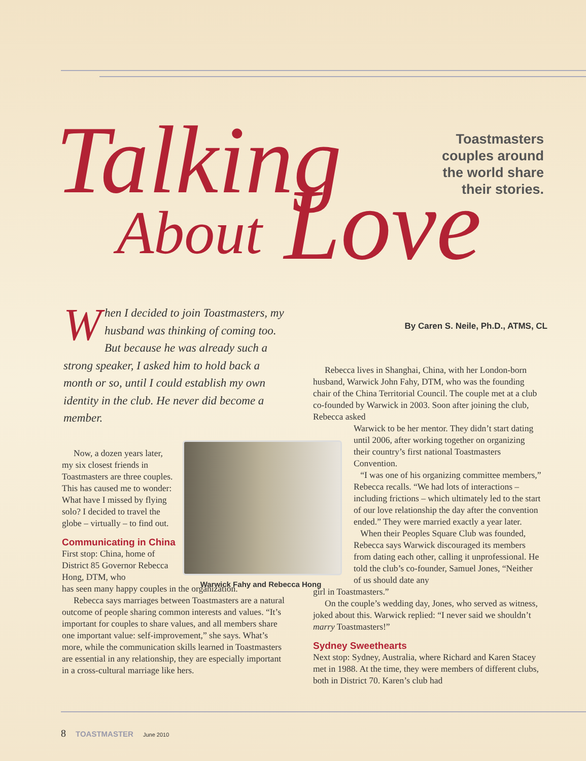Talking
About
Love
Toastmasters
couples around
the world share
their stories.
By Caren S. Neile, Ph.D., ATMS, CL
When I decided to join Toastmasters, my husband was thinking of coming too. But because he was already such a strong speaker, I asked him to hold back a month or so, until I could establish my own identity in the club. He never did become a member.
Now, a dozen years later, my six closest friends in Toastmasters are three couples. This has caused me to wonder: What have I missed by flying solo? I decided to travel the globe – virtually – to find out.
Communicating in China
First stop: China, home of District 85 Governor Rebecca Hong, DTM, who
has seen many happy couples in the organization.
Rebecca says marriages between Toastmasters are a natural outcome of people sharing common interests and values. “It’s important for couples to share values, and all members share one important value: self-improvement,” she says. What’s more, while the com­munication skills learned in Toastmasters are essential in any relationship, they are especially important in a cross-cultural marriage like hers.
Warwick Fahy and Rebecca Hong
Rebecca lives in Shanghai, China, with her London-born husband, Warwick John Fahy, DTM, who was the founding chair of the China Territorial Council. The couple met at a club co-founded by Warwick in 2003. Soon after joining the club, Rebecca asked
Warwick to be her mentor. They didn’t start dating until 2006, after working together on organizing their country’s first national Toastmasters Convention.
“I was one of his organizing committee members,” Rebecca recalls. “We had lots of interactions – including frictions – which ultimately led to the start of our love relationship the day after the convention ended.” They were married exactly a year later.
When their Peoples Square Club was founded, Rebecca says Warwick discouraged its members from dating each other, calling it unprofessional. He told the club’s co-founder, Samuel Jones, “Neither of us should date any
girl in Toastmasters.”
On the couple’s wedding day, Jones, who served as witness, joked about this. Warwick replied: “I never said we shouldn’t marry Toastmasters!”
Sydney Sweethearts
Next stop: Sydney, Australia, where Richard and Karen Stacey met in 1988. At the time, they were members of different clubs, both in District 70. Karen’s club had
8 TOASTMASTER June 2010